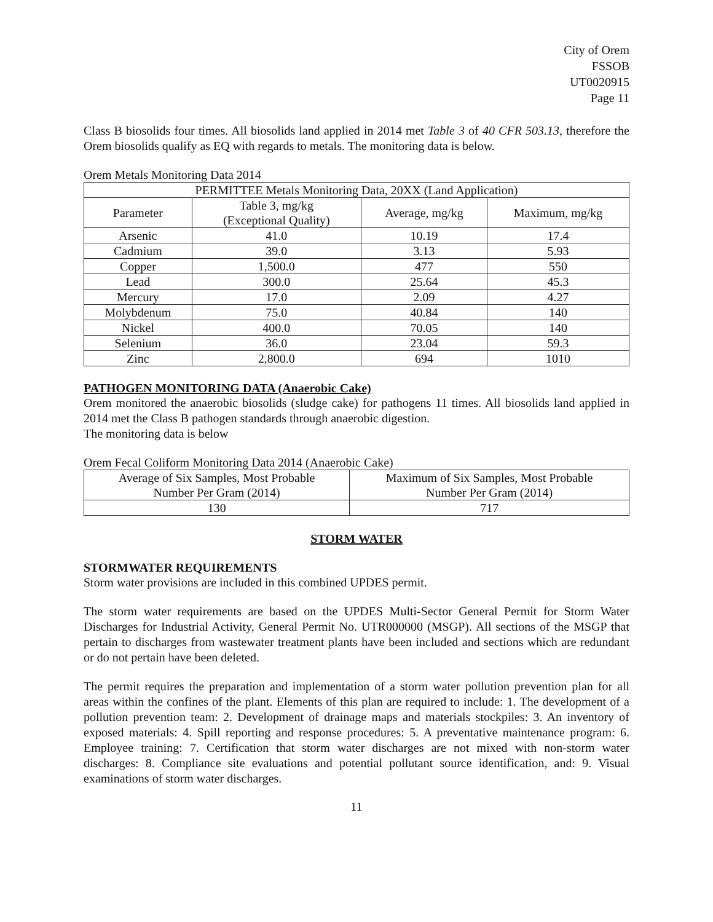City of Orem
FSSOB
UT0020915
Page 11
Class B biosolids four times. All biosolids land applied in 2014 met Table 3 of 40 CFR 503.13, therefore the Orem biosolids qualify as EQ with regards to metals. The monitoring data is below.
Orem Metals Monitoring Data 2014
| PERMITTEE Metals Monitoring Data, 20XX (Land Application) | | | |
| --- | --- | --- | --- |
| Parameter | Table 3, mg/kg (Exceptional Quality) | Average, mg/kg | Maximum, mg/kg |
| Arsenic | 41.0 | 10.19 | 17.4 |
| Cadmium | 39.0 | 3.13 | 5.93 |
| Copper | 1,500.0 | 477 | 550 |
| Lead | 300.0 | 25.64 | 45.3 |
| Mercury | 17.0 | 2.09 | 4.27 |
| Molybdenum | 75.0 | 40.84 | 140 |
| Nickel | 400.0 | 70.05 | 140 |
| Selenium | 36.0 | 23.04 | 59.3 |
| Zinc | 2,800.0 | 694 | 1010 |
PATHOGEN MONITORING DATA (Anaerobic Cake)
Orem monitored the anaerobic biosolids (sludge cake) for pathogens 11 times. All biosolids land applied in 2014 met the Class B pathogen standards through anaerobic digestion.
The monitoring data is below
Orem Fecal Coliform Monitoring Data 2014 (Anaerobic Cake)
| Average of Six Samples, Most Probable Number Per Gram (2014) | Maximum of Six Samples, Most Probable Number Per Gram (2014) |
| --- | --- |
| 130 | 717 |
STORM WATER
STORMWATER REQUIREMENTS
Storm water provisions are included in this combined UPDES permit.
The storm water requirements are based on the UPDES Multi-Sector General Permit for Storm Water Discharges for Industrial Activity, General Permit No. UTR000000 (MSGP). All sections of the MSGP that pertain to discharges from wastewater treatment plants have been included and sections which are redundant or do not pertain have been deleted.
The permit requires the preparation and implementation of a storm water pollution prevention plan for all areas within the confines of the plant. Elements of this plan are required to include: 1. The development of a pollution prevention team: 2. Development of drainage maps and materials stockpiles: 3. An inventory of exposed materials: 4. Spill reporting and response procedures: 5. A preventative maintenance program: 6. Employee training: 7. Certification that storm water discharges are not mixed with non-storm water discharges: 8. Compliance site evaluations and potential pollutant source identification, and: 9. Visual examinations of storm water discharges.
11